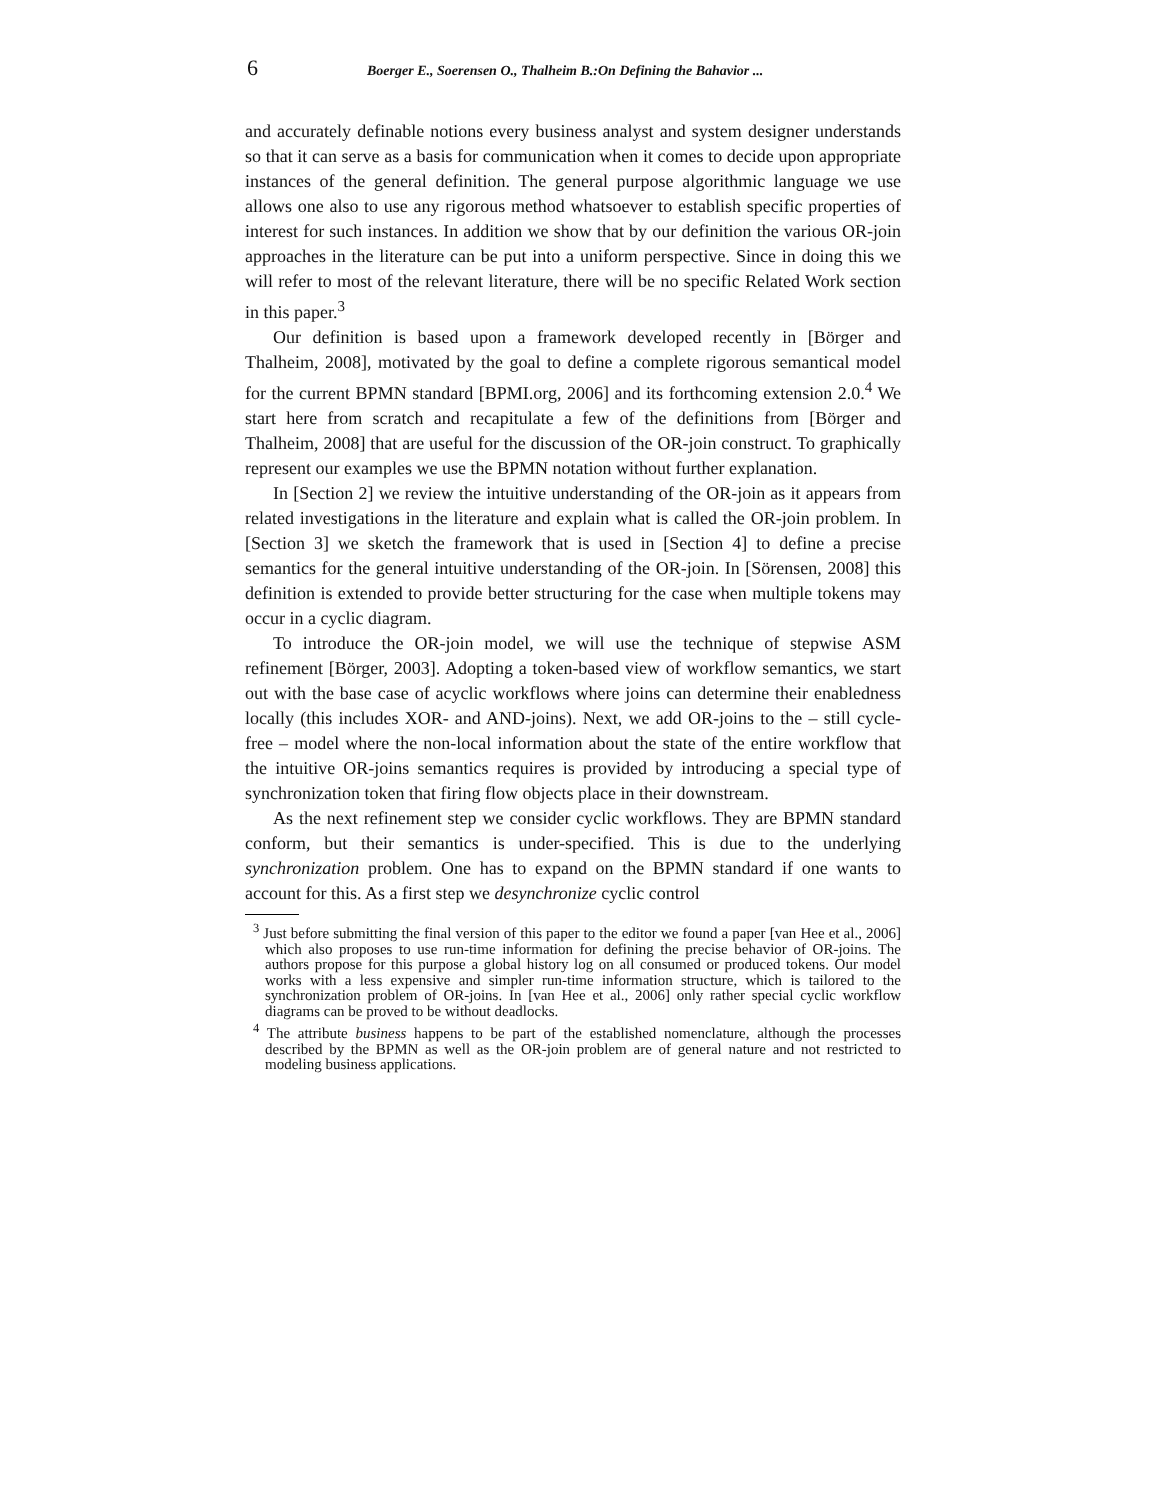6 Boerger E., Soerensen O., Thalheim B.:On Defining the Bahavior ...
and accurately definable notions every business analyst and system designer understands so that it can serve as a basis for communication when it comes to decide upon appropriate instances of the general definition. The general purpose algorithmic language we use allows one also to use any rigorous method whatsoever to establish specific properties of interest for such instances. In addition we show that by our definition the various OR-join approaches in the literature can be put into a uniform perspective. Since in doing this we will refer to most of the relevant literature, there will be no specific Related Work section in this paper.<sup>3</sup>
Our definition is based upon a framework developed recently in [Börger and Thalheim, 2008], motivated by the goal to define a complete rigorous semantical model for the current BPMN standard [BPMI.org, 2006] and its forthcoming extension 2.0.<sup>4</sup> We start here from scratch and recapitulate a few of the definitions from [Börger and Thalheim, 2008] that are useful for the discussion of the OR-join construct. To graphically represent our examples we use the BPMN notation without further explanation.
In [Section 2] we review the intuitive understanding of the OR-join as it appears from related investigations in the literature and explain what is called the OR-join problem. In [Section 3] we sketch the framework that is used in [Section 4] to define a precise semantics for the general intuitive understanding of the OR-join. In [Sörensen, 2008] this definition is extended to provide better structuring for the case when multiple tokens may occur in a cyclic diagram.
To introduce the OR-join model, we will use the technique of stepwise ASM refinement [Börger, 2003]. Adopting a token-based view of workflow semantics, we start out with the base case of acyclic workflows where joins can determine their enabledness locally (this includes XOR- and AND-joins). Next, we add OR-joins to the – still cycle-free – model where the non-local information about the state of the entire workflow that the intuitive OR-joins semantics requires is provided by introducing a special type of synchronization token that firing flow objects place in their downstream.
As the next refinement step we consider cyclic workflows. They are BPMN standard conform, but their semantics is under-specified. This is due to the underlying synchronization problem. One has to expand on the BPMN standard if one wants to account for this. As a first step we desynchronize cyclic control
<sup>3</sup> Just before submitting the final version of this paper to the editor we found a paper [van Hee et al., 2006] which also proposes to use run-time information for defining the precise behavior of OR-joins. The authors propose for this purpose a global history log on all consumed or produced tokens. Our model works with a less expensive and simpler run-time information structure, which is tailored to the synchronization problem of OR-joins. In [van Hee et al., 2006] only rather special cyclic workflow diagrams can be proved to be without deadlocks.
<sup>4</sup> The attribute business happens to be part of the established nomenclature, although the processes described by the BPMN as well as the OR-join problem are of general nature and not restricted to modeling business applications.